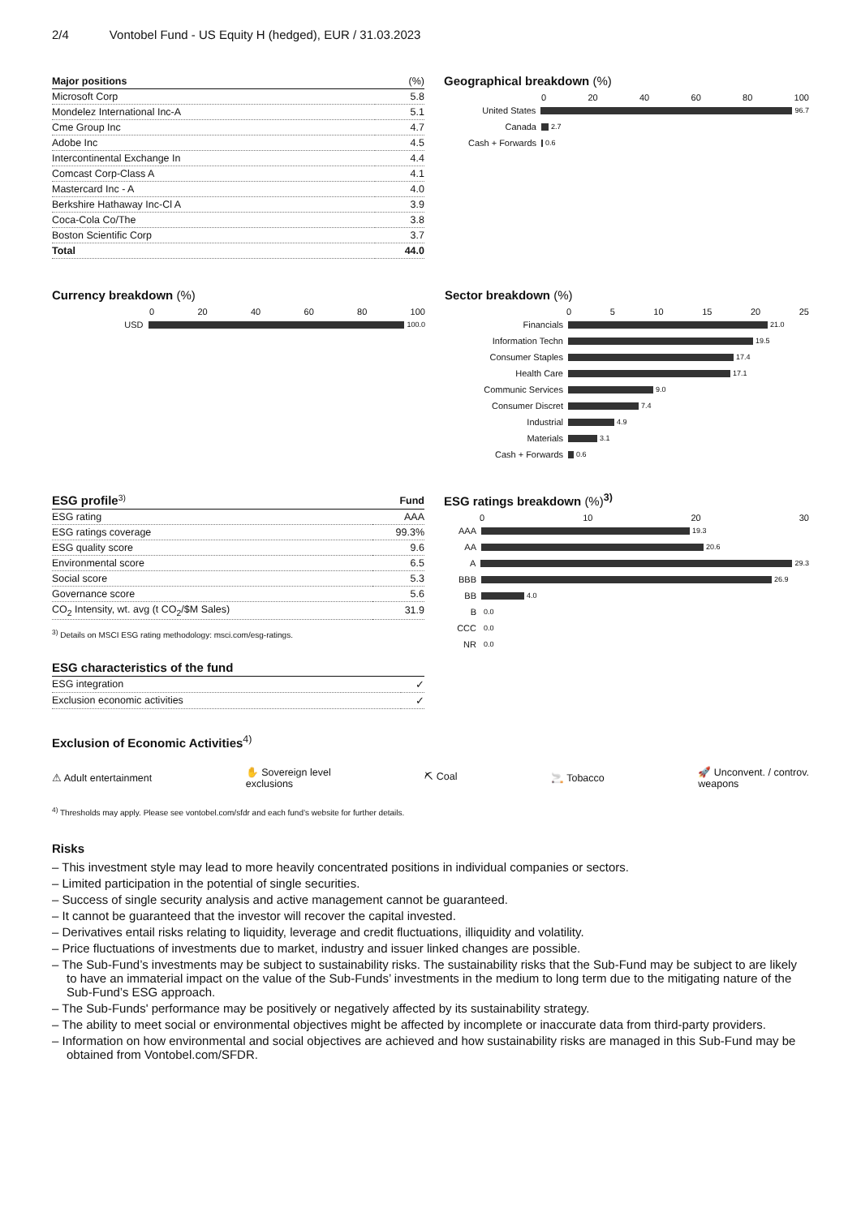2/4 Vontobel Fund - US Equity H (hedged), EUR / 31.03.2023
| Major positions | (%) |
| --- | --- |
| Microsoft Corp | 5.8 |
| Mondelez International Inc-A | 5.1 |
| Cme Group Inc | 4.7 |
| Adobe Inc | 4.5 |
| Intercontinental Exchange In | 4.4 |
| Comcast Corp-Class A | 4.1 |
| Mastercard Inc - A | 4.0 |
| Berkshire Hathaway Inc-Cl A | 3.9 |
| Coca-Cola Co/The | 3.8 |
| Boston Scientific Corp | 3.7 |
| Total | 44.0 |
Geographical breakdown (%)
0 20 40 60 80 100
United States
96.7
Canada
2.7
Cash + Forwards
0.6
Currency breakdown (%)
0 20 40 60 80 100
USD
100.0
Sector breakdown (%)
0 5 10 15 20 25
Financials
21.0
Information Techn
19.5
Consumer Staples
17.4
Health Care
17.1
Communic Services
9.0
Consumer Discret
7.4
Industrial
4.9
Materials
3.1
Cash + Forwards
0.6
| ESG profile<sup>3)</sup> | Fund |
| --- | --- |
| ESG rating | AAA |
| ESG ratings coverage | 99.3% |
| ESG quality score | 9.6 |
| Environmental score | 6.5 |
| Social score | 5.3 |
| Governance score | 5.6 |
| CO<sub>2</sub> Intensity, wt. avg (t CO<sub>2</sub>/$M Sales) | 31.9 |
<sup>3)</sup> Details on MSCI ESG rating methodology: msci.com/esg-ratings.
| ESG characteristics of the fund | |
| --- | --- |
| ESG integration | ✓ |
| Exclusion economic activities | ✓ |
ESG ratings breakdown (%)<sup>3)</sup>
0 10 20 30
AAA
19.3
AA
20.6
A
29.3
BBB
26.9
BB
4.0
B
0.0
CCC
0.0
NR
0.0
Exclusion of Economic Activities<sup>4)</sup>
⚠ Adult entertainment ✋ Sovereign level
exclusions ⛏ Coal 🚬 Tobacco 🚀 Unconvent. / controv.
weapons
<sup>4)</sup> Thresholds may apply. Please see vontobel.com/sfdr and each fund’s website for further details.
Risks
– This investment style may lead to more heavily concentrated positions in individual companies or sectors.
– Limited participation in the potential of single securities.
– Success of single security analysis and active management cannot be guaranteed.
– It cannot be guaranteed that the investor will recover the capital invested.
– Derivatives entail risks relating to liquidity, leverage and credit fluctuations, illiquidity and volatility.
– Price fluctuations of investments due to market, industry and issuer linked changes are possible.
– The Sub-Fund’s investments may be subject to sustainability risks. The sustainability risks that the Sub-Fund may be subject to are likely to have an immaterial impact on the value of the Sub-Funds’ investments in the medium to long term due to the mitigating nature of the Sub-Fund’s ESG approach.
– The Sub-Funds' performance may be positively or negatively affected by its sustainability strategy.
– The ability to meet social or environmental objectives might be affected by incomplete or inaccurate data from third-party providers.
– Information on how environmental and social objectives are achieved and how sustainability risks are managed in this Sub-Fund may be obtained from Vontobel.com/SFDR.